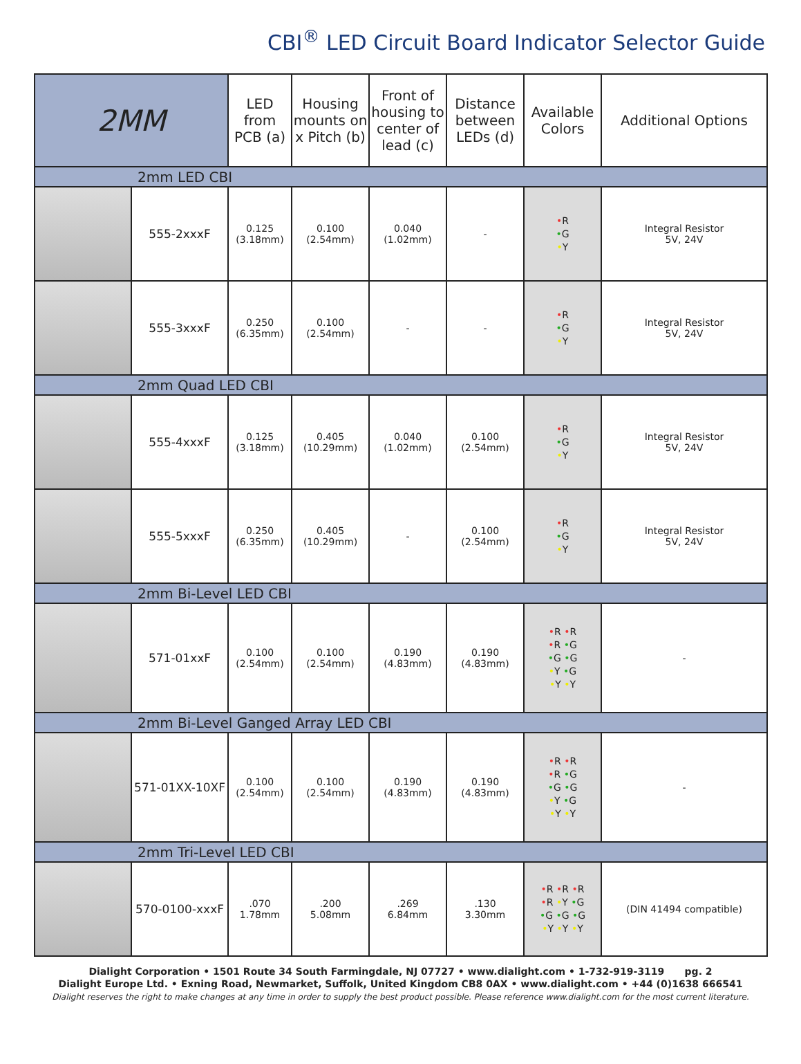CBI<sup>®</sup> LED Circuit Board Indicator Selector Guide
| 2MM | | LED from PCB (a) | Housing mounts on x Pitch (b) | Front of housing to center of lead (c) | Distance between LEDs (d) | Available Colors | Additional Options |
| --- | --- | --- | --- | --- | --- | --- | --- |
| 2mm LED CBI | | | | | | | |
| | 555-2xxxF | 0.125 (3.18mm) | 0.100 (2.54mm) | 0.040 (1.02mm) | - | • R • G • Y | Integral Resistor 5V, 24V |
| | 555-3xxxF | 0.250 (6.35mm) | 0.100 (2.54mm) | - | - | • R • G • Y | Integral Resistor 5V, 24V |
| 2mm Quad LED CBI | | | | | | | |
| | 555-4xxxF | 0.125 (3.18mm) | 0.405 (10.29mm) | 0.040 (1.02mm) | 0.100 (2.54mm) | • R • G • Y | Integral Resistor 5V, 24V |
| | 555-5xxxF | 0.250 (6.35mm) | 0.405 (10.29mm) | - | 0.100 (2.54mm) | • R • G • Y | Integral Resistor 5V, 24V |
| 2mm Bi-Level LED CBI | | | | | | | |
| | 571-01xxF | 0.100 (2.54mm) | 0.100 (2.54mm) | 0.190 (4.83mm) | 0.190 (4.83mm) | • R • R • R • G • G • G • Y • G • Y • Y | - |
| 2mm Bi-Level Ganged Array LED CBI | | | | | | | |
| | 571-01XX-10XF | 0.100 (2.54mm) | 0.100 (2.54mm) | 0.190 (4.83mm) | 0.190 (4.83mm) | • R • R • R • G • G • G • Y • G • Y • Y | - |
| 2mm Tri-Level LED CBI | | | | | | | |
| | 570-0100-xxxF | .070 1.78mm | .200 5.08mm | .269 6.84mm | .130 3.30mm | • R • R • R • R • Y • G • G • G • G • Y • Y • Y | (DIN 41494 compatible) |
Dialight Corporation • 1501 Route 34 South Farmingdale, NJ 07727 • www.dialight.com • 1-732-919-3119 pg. 2
Dialight Europe Ltd. • Exning Road, Newmarket, Suffolk, United Kingdom CB8 0AX • www.dialight.com • +44 (0)1638 666541
Dialight reserves the right to make changes at any time in order to supply the best product possible. Please reference www.dialight.com for the most current literature.